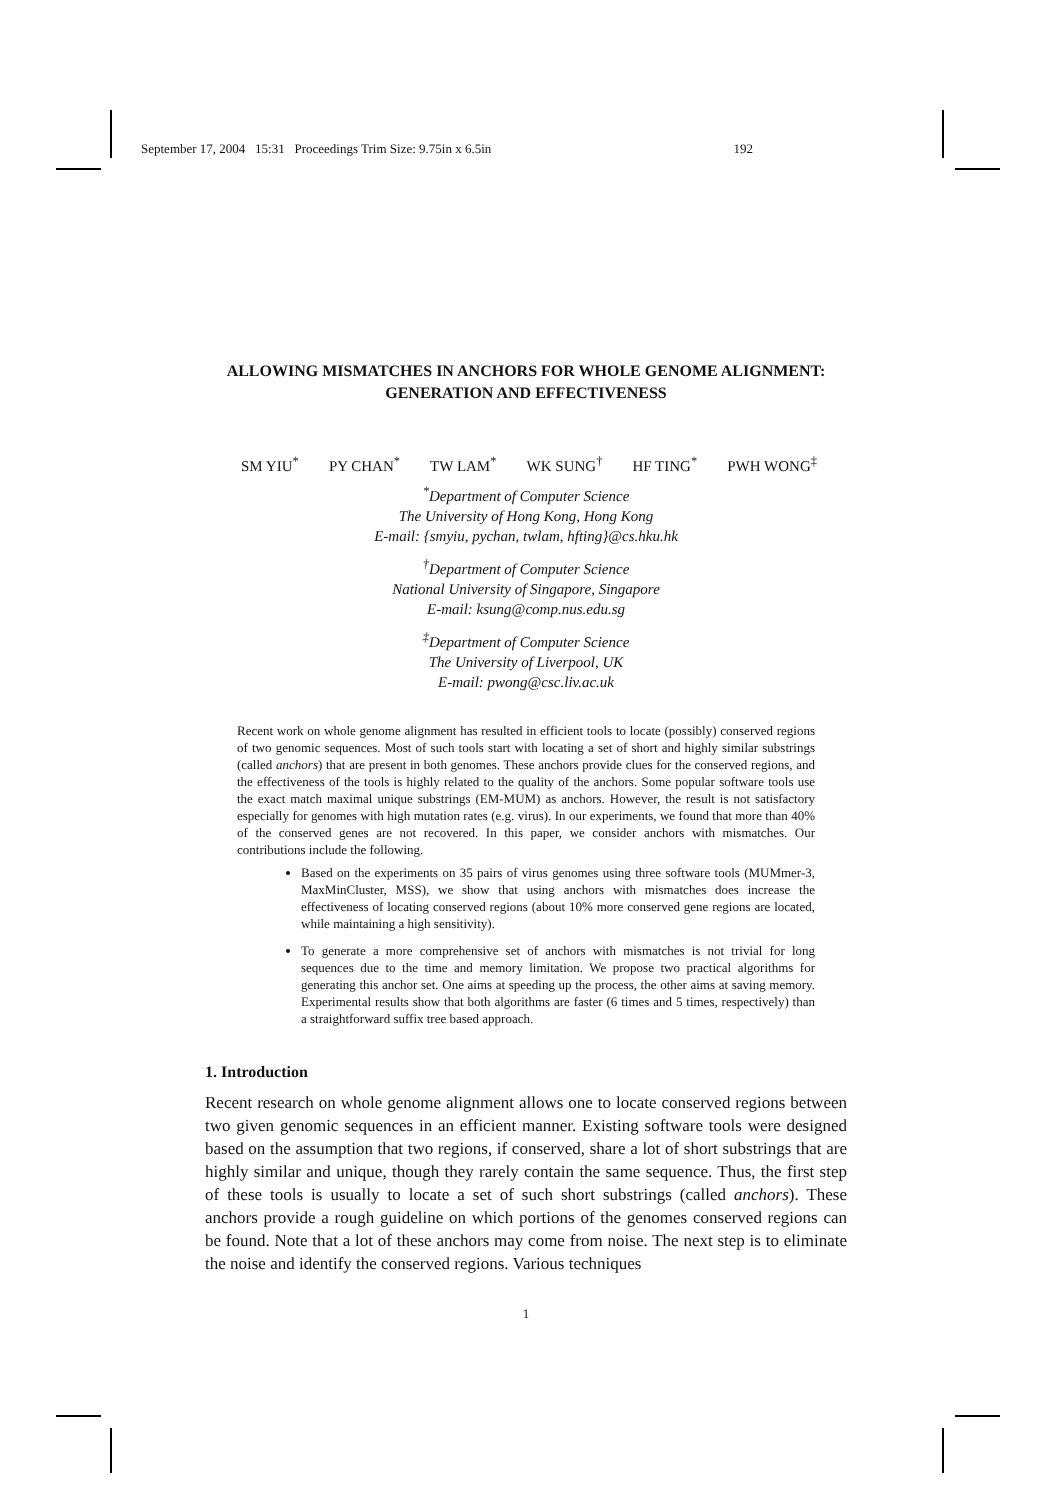September 17, 2004 15:31 Proceedings Trim Size: 9.75in x 6.5in 192
ALLOWING MISMATCHES IN ANCHORS FOR WHOLE GENOME ALIGNMENT: GENERATION AND EFFECTIVENESS
SM YIU<sup>*</sup> PY CHAN<sup>*</sup> TW LAM<sup>*</sup> WK SUNG<sup>†</sup> HF TING<sup>*</sup> PWH WONG<sup>‡</sup>
<sup>*</sup> Department of Computer Science
The University of Hong Kong, Hong Kong
E-mail: {smyiu, pychan, twlam, hfting}@cs.hku.hk
<sup>†</sup> Department of Computer Science
National University of Singapore, Singapore
E-mail: ksung@comp.nus.edu.sg
<sup>‡</sup> Department of Computer Science
The University of Liverpool, UK
E-mail: pwong@csc.liv.ac.uk
Recent work on whole genome alignment has resulted in efficient tools to locate (possibly) conserved regions of two genomic sequences. Most of such tools start with locating a set of short and highly similar substrings (called anchors) that are present in both genomes. These anchors provide clues for the conserved regions, and the effectiveness of the tools is highly related to the quality of the anchors. Some popular software tools use the exact match maximal unique substrings (EM-MUM) as anchors. However, the result is not satisfactory especially for genomes with high mutation rates (e.g. virus). In our experiments, we found that more than 40% of the conserved genes are not recovered. In this paper, we consider anchors with mismatches. Our contributions include the following.
Based on the experiments on 35 pairs of virus genomes using three software tools (MUMmer-3, MaxMinCluster, MSS), we show that using anchors with mismatches does increase the effectiveness of locating conserved regions (about 10% more conserved gene regions are located, while maintaining a high sensitivity).
To generate a more comprehensive set of anchors with mismatches is not trivial for long sequences due to the time and memory limitation. We propose two practical algorithms for generating this anchor set. One aims at speeding up the process, the other aims at saving memory. Experimental results show that both algorithms are faster (6 times and 5 times, respectively) than a straightforward suffix tree based approach.
1. Introduction
Recent research on whole genome alignment allows one to locate conserved regions between two given genomic sequences in an efficient manner. Existing software tools were designed based on the assumption that two regions, if conserved, share a lot of short substrings that are highly similar and unique, though they rarely contain the same sequence. Thus, the first step of these tools is usually to locate a set of such short substrings (called anchors). These anchors provide a rough guideline on which portions of the genomes conserved regions can be found. Note that a lot of these anchors may come from noise. The next step is to eliminate the noise and identify the conserved regions. Various techniques
1